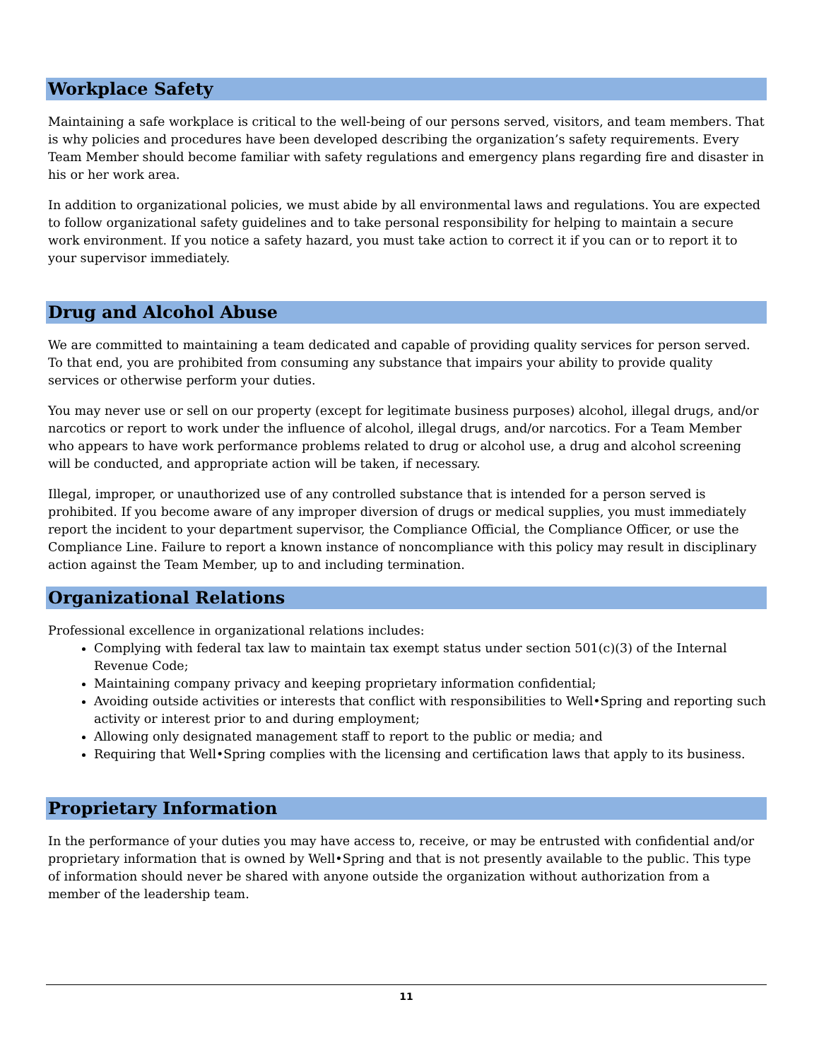Workplace Safety
Maintaining a safe workplace is critical to the well-being of our persons served, visitors, and team members. That is why policies and procedures have been developed describing the organization’s safety requirements. Every Team Member should become familiar with safety regulations and emergency plans regarding fire and disaster in his or her work area.
In addition to organizational policies, we must abide by all environmental laws and regulations. You are expected to follow organizational safety guidelines and to take personal responsibility for helping to maintain a secure work environment. If you notice a safety hazard, you must take action to correct it if you can or to report it to your supervisor immediately.
Drug and Alcohol Abuse
We are committed to maintaining a team dedicated and capable of providing quality services for person served. To that end, you are prohibited from consuming any substance that impairs your ability to provide quality services or otherwise perform your duties.
You may never use or sell on our property (except for legitimate business purposes) alcohol, illegal drugs, and/or narcotics or report to work under the influence of alcohol, illegal drugs, and/or narcotics. For a Team Member who appears to have work performance problems related to drug or alcohol use, a drug and alcohol screening will be conducted, and appropriate action will be taken, if necessary.
Illegal, improper, or unauthorized use of any controlled substance that is intended for a person served is prohibited. If you become aware of any improper diversion of drugs or medical supplies, you must immediately report the incident to your department supervisor, the Compliance Official, the Compliance Officer, or use the Compliance Line. Failure to report a known instance of noncompliance with this policy may result in disciplinary action against the Team Member, up to and including termination.
Organizational Relations
Professional excellence in organizational relations includes:
Complying with federal tax law to maintain tax exempt status under section 501(c)(3) of the Internal Revenue Code;
Maintaining company privacy and keeping proprietary information confidential;
Avoiding outside activities or interests that conflict with responsibilities to Well•Spring and reporting such activity or interest prior to and during employment;
Allowing only designated management staff to report to the public or media; and
Requiring that Well•Spring complies with the licensing and certification laws that apply to its business.
Proprietary Information
In the performance of your duties you may have access to, receive, or may be entrusted with confidential and/or proprietary information that is owned by Well•Spring and that is not presently available to the public. This type of information should never be shared with anyone outside the organization without authorization from a member of the leadership team.
11